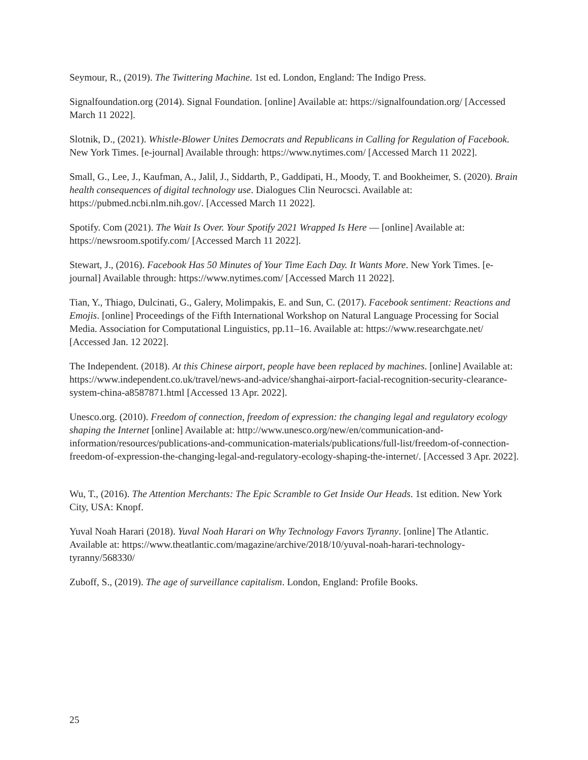Seymour, R., (2019). The Twittering Machine. 1st ed. London, England: The Indigo Press.
Signalfoundation.org (2014). Signal Foundation. [online] Available at: https://signalfoundation.org/ [Accessed March 11 2022].
Slotnik, D., (2021). Whistle-Blower Unites Democrats and Republicans in Calling for Regulation of Facebook. New York Times. [e-journal] Available through: https://www.nytimes.com/ [Accessed March 11 2022].
Small, G., Lee, J., Kaufman, A., Jalil, J., Siddarth, P., Gaddipati, H., Moody, T. and Bookheimer, S. (2020). Brain health consequences of digital technology use. Dialogues Clin Neurocsci. Available at: https://pubmed.ncbi.nlm.nih.gov/. [Accessed March 11 2022].
Spotify. Com (2021). The Wait Is Over. Your Spotify 2021 Wrapped Is Here — [online] Available at: https://newsroom.spotify.com/ [Accessed March 11 2022].
Stewart, J., (2016). Facebook Has 50 Minutes of Your Time Each Day. It Wants More. New York Times. [e-journal] Available through: https://www.nytimes.com/ [Accessed March 11 2022].
Tian, Y., Thiago, Dulcinati, G., Galery, Molimpakis, E. and Sun, C. (2017). Facebook sentiment: Reactions and Emojis. [online] Proceedings of the Fifth International Workshop on Natural Language Processing for Social Media. Association for Computational Linguistics, pp.11–16. Available at: https://www.researchgate.net/ [Accessed Jan. 12 2022].
The Independent. (2018). At this Chinese airport, people have been replaced by machines. [online] Available at: https://www.independent.co.uk/travel/news-and-advice/shanghai-airport-facial-recognition-security-clearance-system-china-a8587871.html [Accessed 13 Apr. 2022].
Unesco.org. (2010). Freedom of connection, freedom of expression: the changing legal and regulatory ecology shaping the Internet [online] Available at: http://www.unesco.org/new/en/communication-and-information/resources/publications-and-communication-materials/publications/full-list/freedom-of-connection-freedom-of-expression-the-changing-legal-and-regulatory-ecology-shaping-the-internet/. [Accessed 3 Apr. 2022].
Wu, T., (2016). The Attention Merchants: The Epic Scramble to Get Inside Our Heads. 1st edition. New York City, USA: Knopf.
Yuval Noah Harari (2018). Yuval Noah Harari on Why Technology Favors Tyranny. [online] The Atlantic. Available at: https://www.theatlantic.com/magazine/archive/2018/10/yuval-noah-harari-technology-tyranny/568330/
Zuboff, S., (2019). The age of surveillance capitalism. London, England: Profile Books.
25